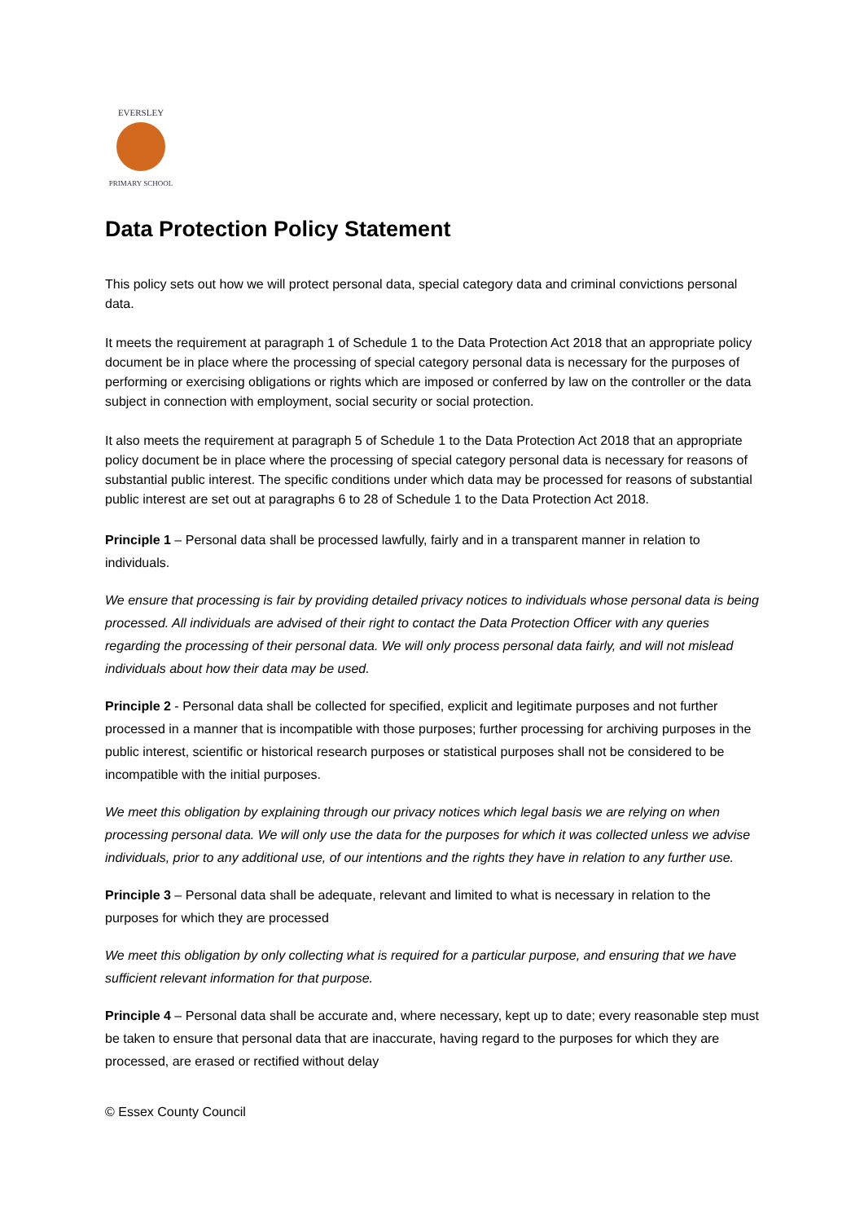EVERSLEY
PRIMARY SCHOOL
Data Protection Policy Statement
This policy sets out how we will protect personal data, special category data and criminal convictions personal data.
It meets the requirement at paragraph 1 of Schedule 1 to the Data Protection Act 2018 that an appropriate policy document be in place where the processing of special category personal data is necessary for the purposes of performing or exercising obligations or rights which are imposed or conferred by law on the controller or the data subject in connection with employment, social security or social protection.
It also meets the requirement at paragraph 5 of Schedule 1 to the Data Protection Act 2018 that an appropriate policy document be in place where the processing of special category personal data is necessary for reasons of substantial public interest. The specific conditions under which data may be processed for reasons of substantial public interest are set out at paragraphs 6 to 28 of Schedule 1 to the Data Protection Act 2018.
Principle 1 – Personal data shall be processed lawfully, fairly and in a transparent manner in relation to individuals.
We ensure that processing is fair by providing detailed privacy notices to individuals whose personal data is being processed. All individuals are advised of their right to contact the Data Protection Officer with any queries regarding the processing of their personal data. We will only process personal data fairly, and will not mislead individuals about how their data may be used.
Principle 2 - Personal data shall be collected for specified, explicit and legitimate purposes and not further processed in a manner that is incompatible with those purposes; further processing for archiving purposes in the public interest, scientific or historical research purposes or statistical purposes shall not be considered to be incompatible with the initial purposes.
We meet this obligation by explaining through our privacy notices which legal basis we are relying on when processing personal data. We will only use the data for the purposes for which it was collected unless we advise individuals, prior to any additional use, of our intentions and the rights they have in relation to any further use.
Principle 3 – Personal data shall be adequate, relevant and limited to what is necessary in relation to the purposes for which they are processed
We meet this obligation by only collecting what is required for a particular purpose, and ensuring that we have sufficient relevant information for that purpose.
Principle 4 – Personal data shall be accurate and, where necessary, kept up to date; every reasonable step must be taken to ensure that personal data that are inaccurate, having regard to the purposes for which they are processed, are erased or rectified without delay
© Essex County Council